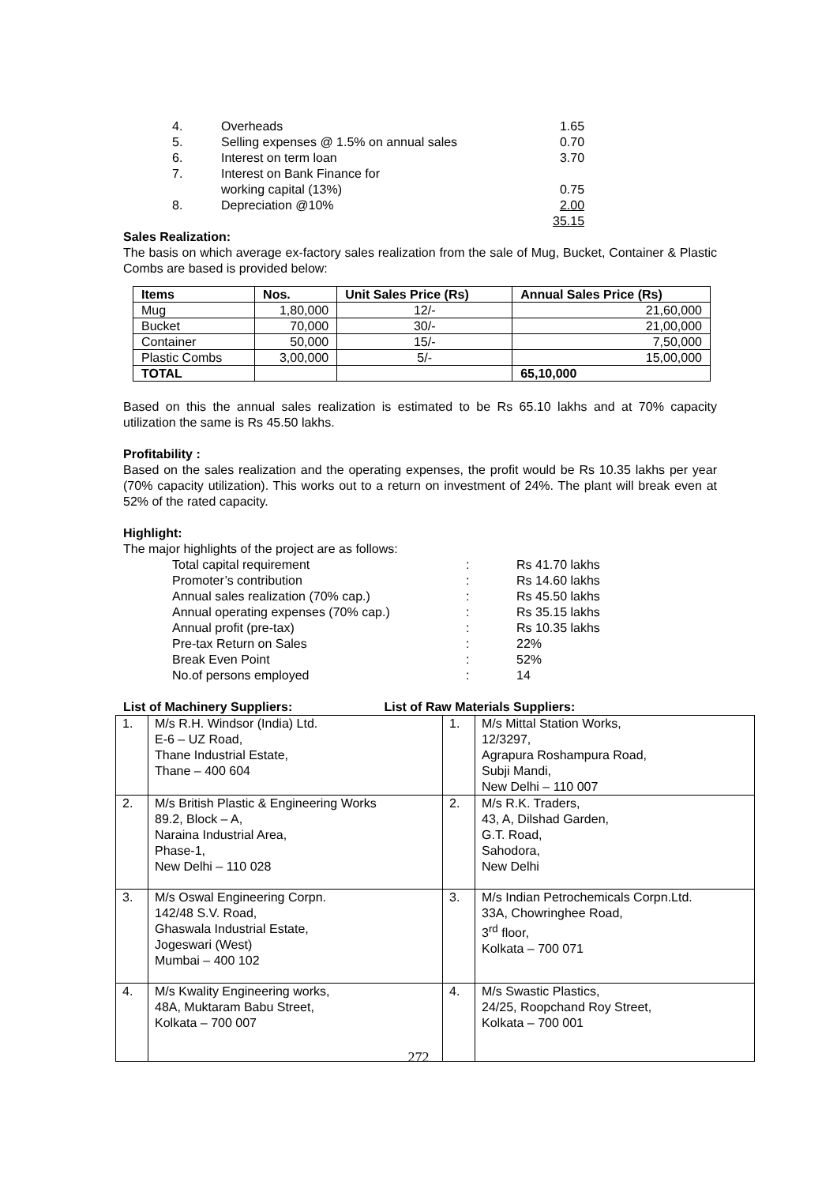| 4. | Overheads | 1.65 |
| 5. | Selling expenses @ 1.5% on annual sales | 0.70 |
| 6. | Interest on term loan | 3.70 |
| 7. | Interest on Bank Finance for working capital (13%) | 0.75 |
| 8. | Depreciation @10% | 2.00 |
| | | 35.15 |
Sales Realization:
The basis on which average ex-factory sales realization from the sale of Mug, Bucket, Container & Plastic Combs are based is provided below:
| Items | Nos. | Unit Sales Price (Rs) | Annual Sales Price (Rs) |
| --- | --- | --- | --- |
| Mug | 1,80,000 | 12/- | 21,60,000 |
| Bucket | 70,000 | 30/- | 21,00,000 |
| Container | 50,000 | 15/- | 7,50,000 |
| Plastic Combs | 3,00,000 | 5/- | 15,00,000 |
| TOTAL | | | 65,10,000 |
Based on this the annual sales realization is estimated to be Rs 65.10 lakhs and at 70% capacity utilization the same is Rs 45.50 lakhs.
Profitability :
Based on the sales realization and the operating expenses, the profit would be Rs 10.35 lakhs per year (70% capacity utilization). This works out to a return on investment of 24%. The plant will break even at 52% of the rated capacity.
Highlight:
The major highlights of the project are as follows:
| Total capital requirement | : | Rs 41.70 lakhs |
| Promoter’s contribution | : | Rs 14.60 lakhs |
| Annual sales realization (70% cap.) | : | Rs 45.50 lakhs |
| Annual operating expenses (70% cap.) | : | Rs 35.15 lakhs |
| Annual profit (pre-tax) | : | Rs 10.35 lakhs |
| Pre-tax Return on Sales | : | 22% |
| Break Even Point | : | 52% |
| No.of persons employed | : | 14 |
List of Machinery Suppliers: List of Raw Materials Suppliers:
| 1. | M/s R.H. Windsor (India) Ltd. E-6 – UZ Road, Thane Industrial Estate, Thane – 400 604 | 1. | M/s Mittal Station Works, 12/3297, Agrapura Roshampura Road, Subji Mandi, New Delhi – 110 007 |
| 2. | M/s British Plastic & Engineering Works 89.2, Block – A, Naraina Industrial Area, Phase-1, New Delhi – 110 028 | 2. | M/s R.K. Traders, 43, A, Dilshad Garden, G.T. Road, Sahodora, New Delhi |
| 3. | M/s Oswal Engineering Corpn. 142/48 S.V. Road, Ghaswala Industrial Estate, Jogeswari (West) Mumbai – 400 102 | 3. | M/s Indian Petrochemicals Corpn.Ltd. 33A, Chowringhee Road, 3<sup>rd</sup> floor, Kolkata – 700 071 |
| 4. | M/s Kwality Engineering works, 48A, Muktaram Babu Street, Kolkata – 700 007 | 4. | M/s Swastic Plastics, 24/25, Roopchand Roy Street, Kolkata – 700 001 |
272